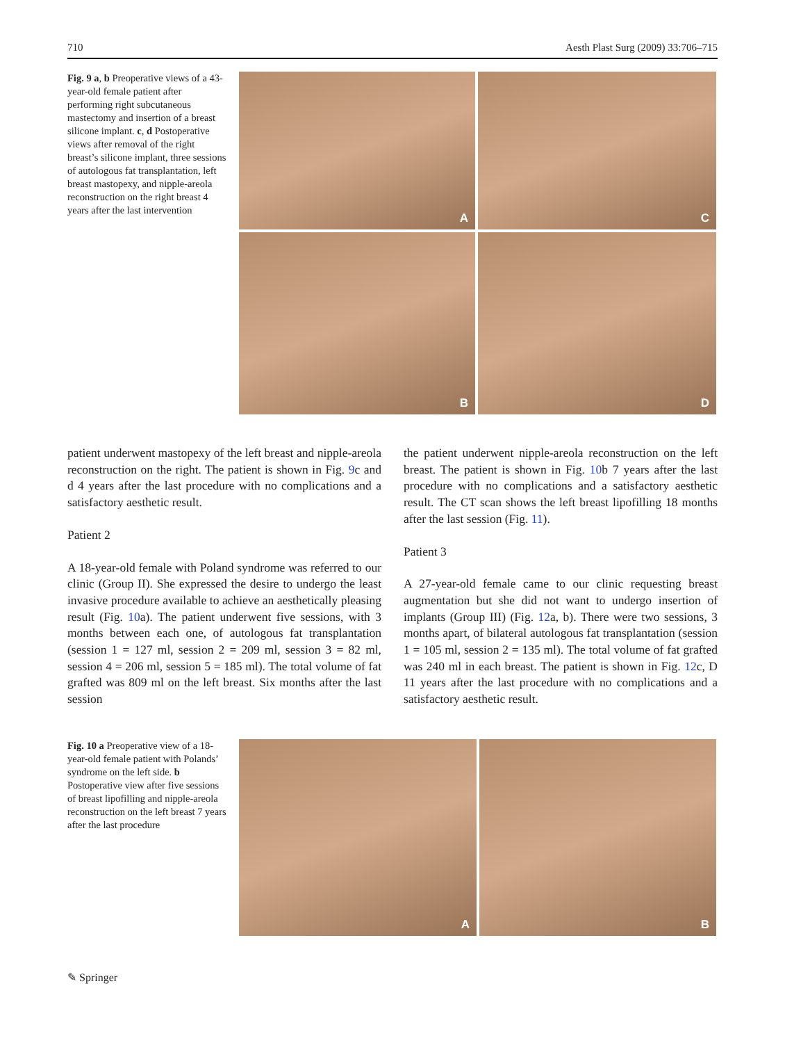710 Aesth Plast Surg (2009) 33:706–715
Fig. 9 a, b Preoperative views of a 43-year-old female patient after performing right subcutaneous mastectomy and insertion of a breast silicone implant. c, d Postoperative views after removal of the right breast’s silicone implant, three sessions of autologous fat transplantation, left breast mastopexy, and nipple-areola reconstruction on the right breast 4 years after the last intervention
A
C
B
D
patient underwent mastopexy of the left breast and nipple-areola reconstruction on the right. The patient is shown in Fig. 9c and d 4 years after the last procedure with no complications and a satisfactory aesthetic result.
Patient 2
A 18-year-old female with Poland syndrome was referred to our clinic (Group II). She expressed the desire to undergo the least invasive procedure available to achieve an aesthetically pleasing result (Fig. 10a). The patient underwent five sessions, with 3 months between each one, of autologous fat transplantation (session 1 = 127 ml, session 2 = 209 ml, session 3 = 82 ml, session 4 = 206 ml, session 5 = 185 ml). The total volume of fat grafted was 809 ml on the left breast. Six months after the last session
the patient underwent nipple-areola reconstruction on the left breast. The patient is shown in Fig. 10b 7 years after the last procedure with no complications and a satisfactory aesthetic result. The CT scan shows the left breast lipofilling 18 months after the last session (Fig. 11).
Patient 3
A 27-year-old female came to our clinic requesting breast augmentation but she did not want to undergo insertion of implants (Group III) (Fig. 12a, b). There were two sessions, 3 months apart, of bilateral autologous fat transplantation (session 1 = 105 ml, session 2 = 135 ml). The total volume of fat grafted was 240 ml in each breast. The patient is shown in Fig. 12c, D 11 years after the last procedure with no complications and a satisfactory aesthetic result.
Fig. 10 a Preoperative view of a 18-year-old female patient with Polands’ syndrome on the left side. b Postoperative view after five sessions of breast lipofilling and nipple-areola reconstruction on the left breast 7 years after the last procedure
A
B
✎ Springer